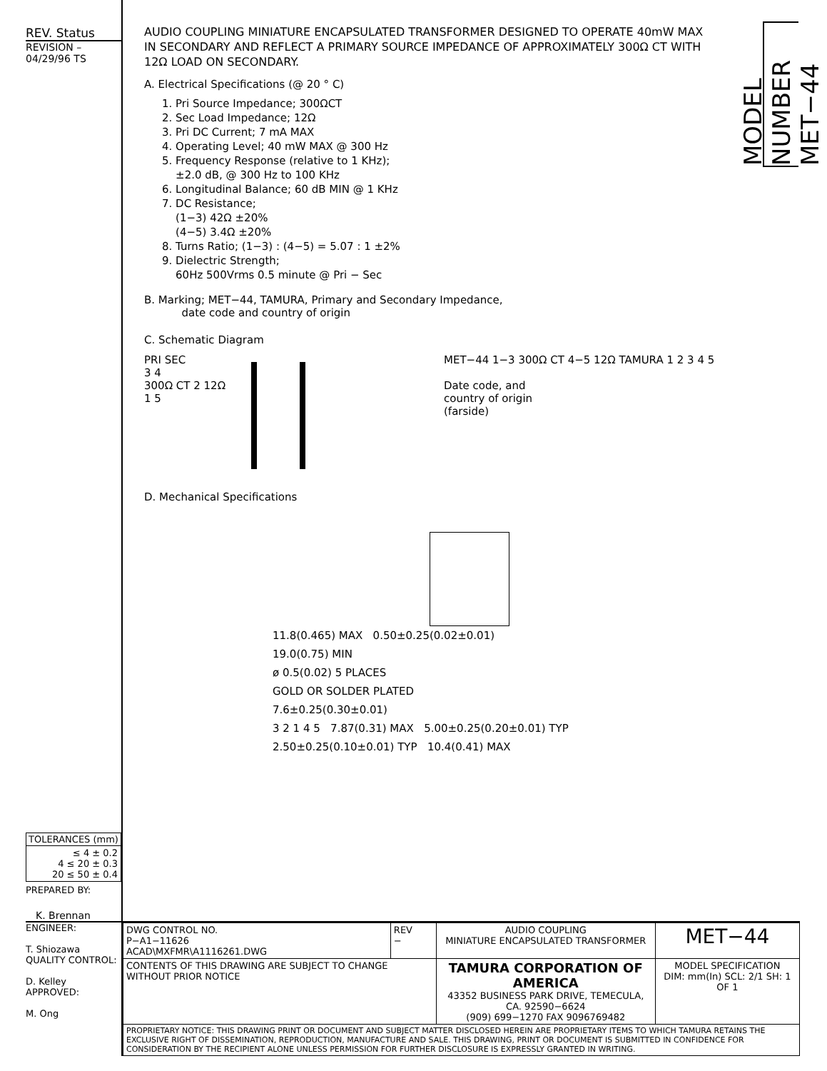REV. Status
REVISION –
04/29/96 TS
| TOLERANCES (mm) |
| --- |
| ≤ 4 ± 0.2 4 ≤ 20 ± 0.3 20 ≤ 50 ± 0.4 |
PREPARED BY:
K. Brennan
MODEL NUMBER MET−44
AUDIO COUPLING MINIATURE ENCAPSULATED TRANSFORMER DESIGNED TO OPERATE 40mW MAX IN SECONDARY AND REFLECT A PRIMARY SOURCE IMPEDANCE OF APPROXIMATELY 300Ω CT WITH 12Ω LOAD ON SECONDARY.
A. Electrical Specifications (@ 20 ° C)
1. Pri Source Impedance; 300ΩCT
2. Sec Load Impedance; 12Ω
3. Pri DC Current; 7 mA MAX
4. Operating Level; 40 mW MAX @ 300 Hz
5. Frequency Response (relative to 1 KHz);
±2.0 dB, @ 300 Hz to 100 KHz
6. Longitudinal Balance; 60 dB MIN @ 1 KHz
7. DC Resistance;
(1−3) 42Ω ±20%
(4−5) 3.4Ω ±20%
8. Turns Ratio; (1−3) : (4−5) = 5.07 : 1 ±2%
9. Dielectric Strength;
60Hz 500Vrms 0.5 minute @ Pri − Sec
B. Marking; MET−44, TAMURA, Primary and Secondary Impedance,
date code and country of origin
C. Schematic Diagram
PRI SEC
3 4
300Ω CT 2 12Ω
1 5
MET−44 1−3 300Ω CT 4−5 12Ω TAMURA 1 2 3 4 5
Date code, and
country of origin
(farside)
D. Mechanical Specifications
11.8(0.465) MAX 0.50±0.25(0.02±0.01)
19.0(0.75) MIN
ø 0.5(0.02) 5 PLACES
GOLD OR SOLDER PLATED
7.6±0.25(0.30±0.01)
3 2 1 4 5 7.87(0.31) MAX 5.00±0.25(0.20±0.01) TYP
2.50±0.25(0.10±0.01) TYP 10.4(0.41) MAX
ENGINEER:
T. Shiozawa
QUALITY CONTROL:
D. Kelley
APPROVED:
M. Ong
| DWG CONTROL NO. P−A1−11626 ACAD\MXFMR\A1116261.DWG | REV − | AUDIO COUPLING MINIATURE ENCAPSULATED TRANSFORMER | MET−44 |
| CONTENTS OF THIS DRAWING ARE SUBJECT TO CHANGE WITHOUT PRIOR NOTICE | | TAMURA CORPORATION OF AMERICA 43352 BUSINESS PARK DRIVE, TEMECULA, CA. 92590−6624 (909) 699−1270 FAX 9096769482 | MODEL SPECIFICATION DIM: mm(In) SCL: 2/1 SH: 1 OF 1 |
| PROPRIETARY NOTICE: THIS DRAWING PRINT OR DOCUMENT AND SUBJECT MATTER DISCLOSED HEREIN ARE PROPRIETARY ITEMS TO WHICH TAMURA RETAINS THE EXCLUSIVE RIGHT OF DISSEMINATION, REPRODUCTION, MANUFACTURE AND SALE. THIS DRAWING, PRINT OR DOCUMENT IS SUBMITTED IN CONFIDENCE FOR CONSIDERATION BY THE RECIPIENT ALONE UNLESS PERMISSION FOR FURTHER DISCLOSURE IS EXPRESSLY GRANTED IN WRITING. | | | |